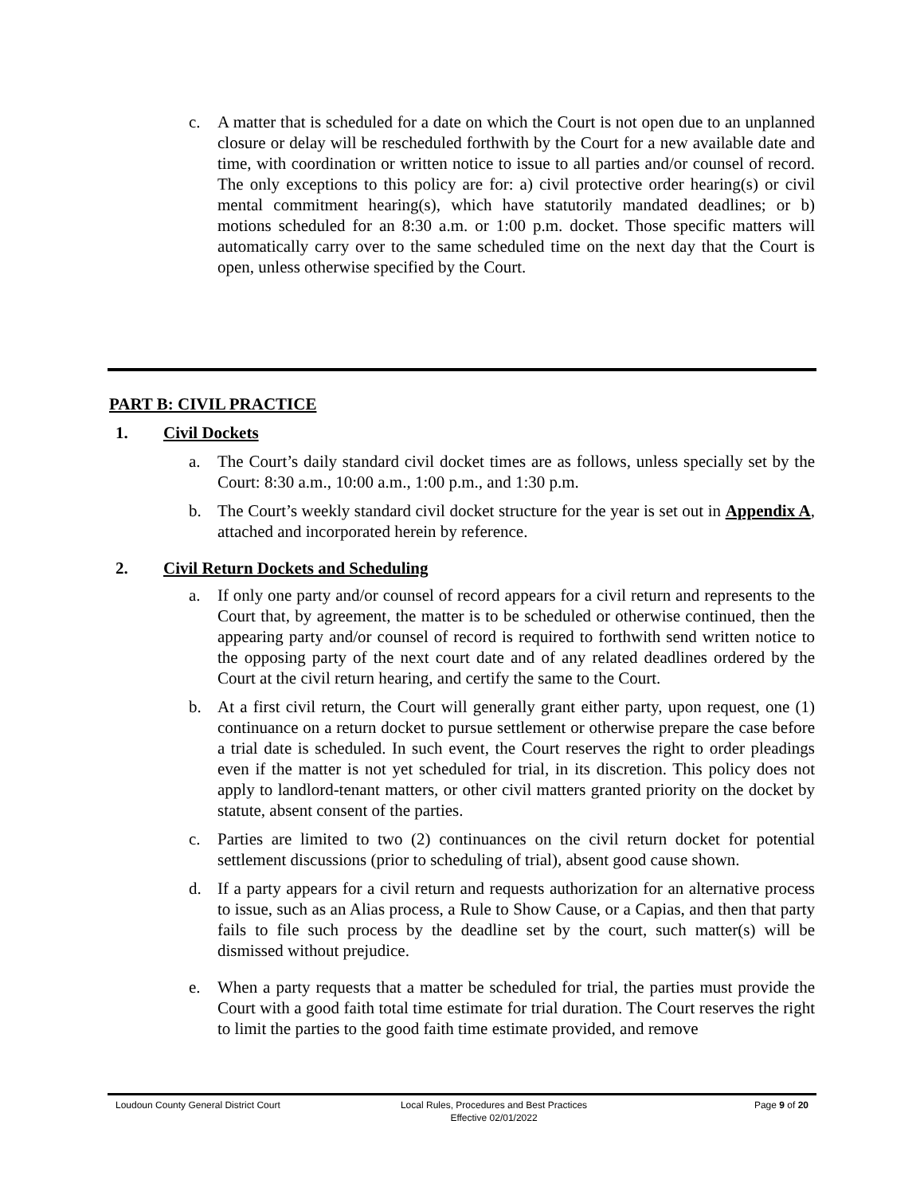c. A matter that is scheduled for a date on which the Court is not open due to an unplanned closure or delay will be rescheduled forthwith by the Court for a new available date and time, with coordination or written notice to issue to all parties and/or counsel of record. The only exceptions to this policy are for: a) civil protective order hearing(s) or civil mental commitment hearing(s), which have statutorily mandated deadlines; or b) motions scheduled for an 8:30 a.m. or 1:00 p.m. docket. Those specific matters will automatically carry over to the same scheduled time on the next day that the Court is open, unless otherwise specified by the Court.
PART B: CIVIL PRACTICE
1. Civil Dockets
a. The Court’s daily standard civil docket times are as follows, unless specially set by the Court: 8:30 a.m., 10:00 a.m., 1:00 p.m., and 1:30 p.m.
b. The Court’s weekly standard civil docket structure for the year is set out in Appendix A, attached and incorporated herein by reference.
2. Civil Return Dockets and Scheduling
a. If only one party and/or counsel of record appears for a civil return and represents to the Court that, by agreement, the matter is to be scheduled or otherwise continued, then the appearing party and/or counsel of record is required to forthwith send written notice to the opposing party of the next court date and of any related deadlines ordered by the Court at the civil return hearing, and certify the same to the Court.
b. At a first civil return, the Court will generally grant either party, upon request, one (1) continuance on a return docket to pursue settlement or otherwise prepare the case before a trial date is scheduled. In such event, the Court reserves the right to order pleadings even if the matter is not yet scheduled for trial, in its discretion. This policy does not apply to landlord-tenant matters, or other civil matters granted priority on the docket by statute, absent consent of the parties.
c. Parties are limited to two (2) continuances on the civil return docket for potential settlement discussions (prior to scheduling of trial), absent good cause shown.
d. If a party appears for a civil return and requests authorization for an alternative process to issue, such as an Alias process, a Rule to Show Cause, or a Capias, and then that party fails to file such process by the deadline set by the court, such matter(s) will be dismissed without prejudice.
e. When a party requests that a matter be scheduled for trial, the parties must provide the Court with a good faith total time estimate for trial duration. The Court reserves the right to limit the parties to the good faith time estimate provided, and remove
Loudoun County General District Court Local Rules, Procedures and Best Practices
Effective 02/01/2022 Page 9 of 20